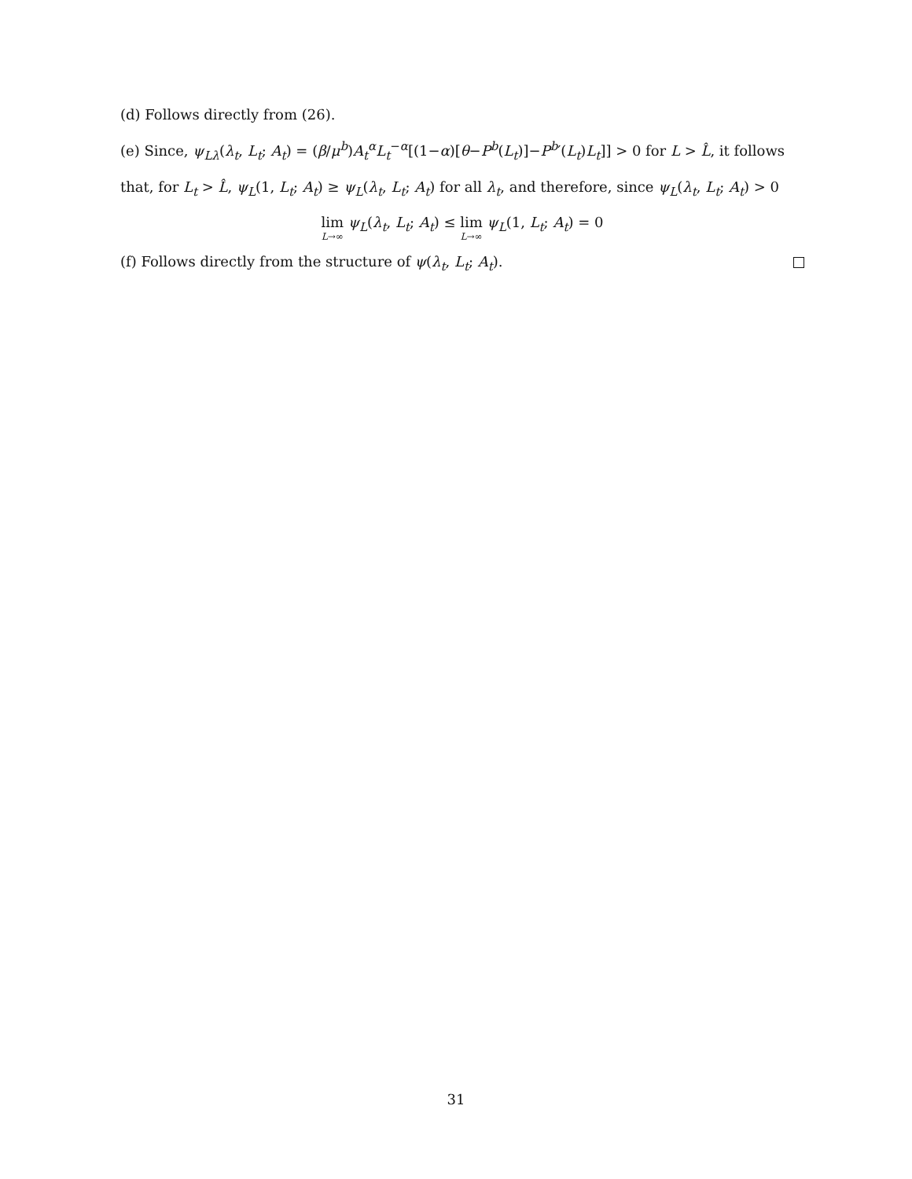(d) Follows directly from (26).
(e) Since, ψ<sub>Lλ</sub>(λ<sub>t</sub>, L<sub>t</sub>; A<sub>t</sub>) = (β/μ<sup>b</sup>)A<sub>t</sub><sup>α</sup>L<sub>t</sub><sup>−α</sup>[(1−α)[θ−P<sup>b</sup>(L<sub>t</sub>)]−P<sup>b</sup>′(L<sub>t</sub>)L<sub>t</sub>]] > 0 for L > L̂, it follows that, for L<sub>t</sub> > L̂, ψ<sub>L</sub>(1, L<sub>t</sub>; A<sub>t</sub>) ≥ ψ<sub>L</sub>(λ<sub>t</sub>, L<sub>t</sub>; A<sub>t</sub>) for all λ<sub>t</sub>, and therefore, since ψ<sub>L</sub>(λ<sub>t</sub>, L<sub>t</sub>; A<sub>t</sub>) > 0
lim L→∞ ψ<sub>L</sub>(λ<sub>t</sub>, L<sub>t</sub>; A<sub>t</sub>) ≤ lim L→∞ ψ<sub>L</sub>(1, L<sub>t</sub>; A<sub>t</sub>) = 0
(f) Follows directly from the structure of ψ(λ<sub>t</sub>, L<sub>t</sub>; A<sub>t</sub>).
31